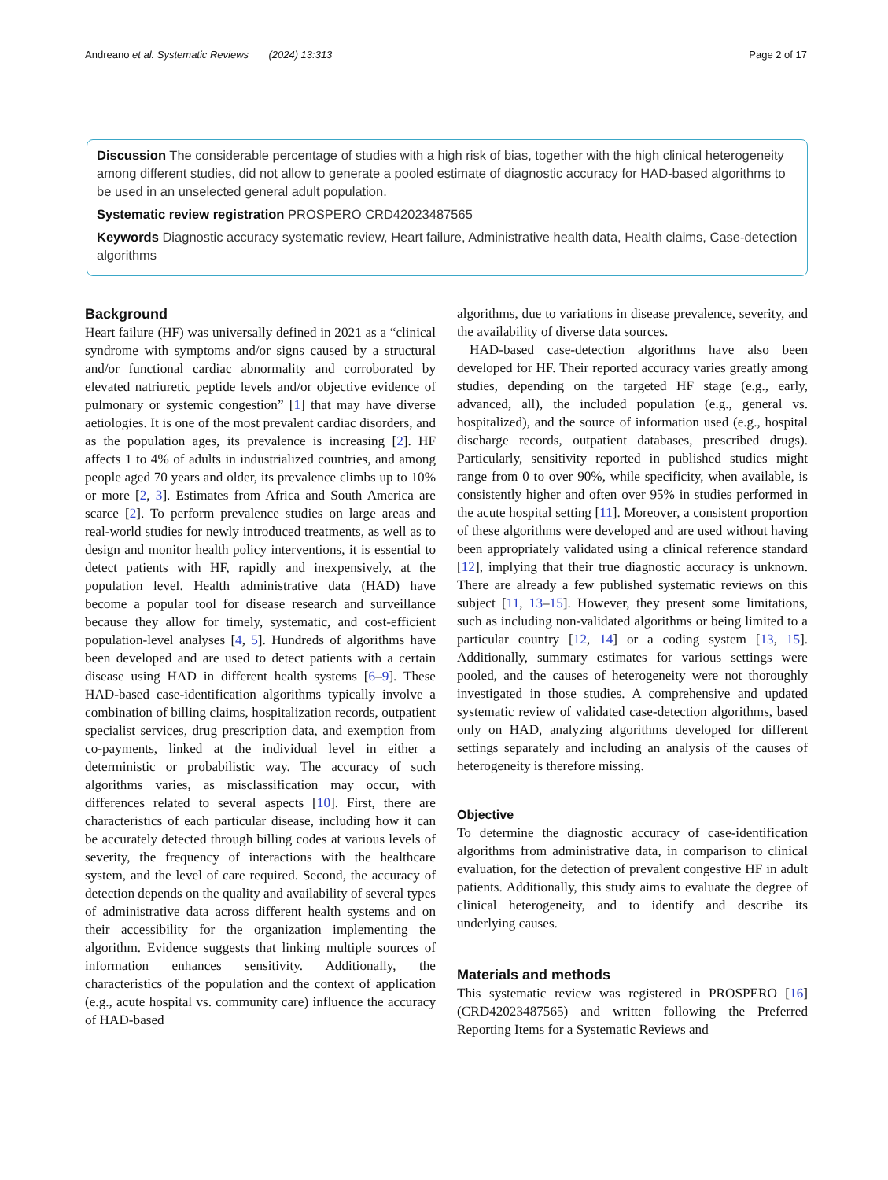Andreano et al. Systematic Reviews (2024) 13:313 Page 2 of 17
Discussion The considerable percentage of studies with a high risk of bias, together with the high clinical heterogeneity among different studies, did not allow to generate a pooled estimate of diagnostic accuracy for HAD-based algorithms to be used in an unselected general adult population.
Systematic review registration PROSPERO CRD42023487565
Keywords Diagnostic accuracy systematic review, Heart failure, Administrative health data, Health claims, Case-detection algorithms
Background
Heart failure (HF) was universally defined in 2021 as a “clinical syndrome with symptoms and/or signs caused by a structural and/or functional cardiac abnormality and corroborated by elevated natriuretic peptide levels and/or objective evidence of pulmonary or systemic congestion” [1] that may have diverse aetiologies. It is one of the most prevalent cardiac disorders, and as the population ages, its prevalence is increasing [2]. HF affects 1 to 4% of adults in industrialized countries, and among people aged 70 years and older, its prevalence climbs up to 10% or more [2, 3]. Estimates from Africa and South America are scarce [2]. To perform prevalence studies on large areas and real-world studies for newly introduced treatments, as well as to design and monitor health policy interventions, it is essential to detect patients with HF, rapidly and inexpensively, at the population level. Health administrative data (HAD) have become a popular tool for disease research and surveillance because they allow for timely, systematic, and cost-efficient population-level analyses [4, 5]. Hundreds of algorithms have been developed and are used to detect patients with a certain disease using HAD in different health systems [6–9]. These HAD-based case-identification algorithms typically involve a combination of billing claims, hospitalization records, outpatient specialist services, drug prescription data, and exemption from co-payments, linked at the individual level in either a deterministic or probabilistic way. The accuracy of such algorithms varies, as misclassification may occur, with differences related to several aspects [10]. First, there are characteristics of each particular disease, including how it can be accurately detected through billing codes at various levels of severity, the frequency of interactions with the healthcare system, and the level of care required. Second, the accuracy of detection depends on the quality and availability of several types of administrative data across different health systems and on their accessibility for the organization implementing the algorithm. Evidence suggests that linking multiple sources of information enhances sensitivity. Additionally, the characteristics of the population and the context of application (e.g., acute hospital vs. community care) influence the accuracy of HAD-based
algorithms, due to variations in disease prevalence, severity, and the availability of diverse data sources.
HAD-based case-detection algorithms have also been developed for HF. Their reported accuracy varies greatly among studies, depending on the targeted HF stage (e.g., early, advanced, all), the included population (e.g., general vs. hospitalized), and the source of information used (e.g., hospital discharge records, outpatient databases, prescribed drugs). Particularly, sensitivity reported in published studies might range from 0 to over 90%, while specificity, when available, is consistently higher and often over 95% in studies performed in the acute hospital setting [11]. Moreover, a consistent proportion of these algorithms were developed and are used without having been appropriately validated using a clinical reference standard [12], implying that their true diagnostic accuracy is unknown. There are already a few published systematic reviews on this subject [11, 13–15]. However, they present some limitations, such as including non-validated algorithms or being limited to a particular country [12, 14] or a coding system [13, 15]. Additionally, summary estimates for various settings were pooled, and the causes of heterogeneity were not thoroughly investigated in those studies. A comprehensive and updated systematic review of validated case-detection algorithms, based only on HAD, analyzing algorithms developed for different settings separately and including an analysis of the causes of heterogeneity is therefore missing.
Objective
To determine the diagnostic accuracy of case-identification algorithms from administrative data, in comparison to clinical evaluation, for the detection of prevalent congestive HF in adult patients. Additionally, this study aims to evaluate the degree of clinical heterogeneity, and to identify and describe its underlying causes.
Materials and methods
This systematic review was registered in PROSPERO [16] (CRD42023487565) and written following the Preferred Reporting Items for a Systematic Reviews and